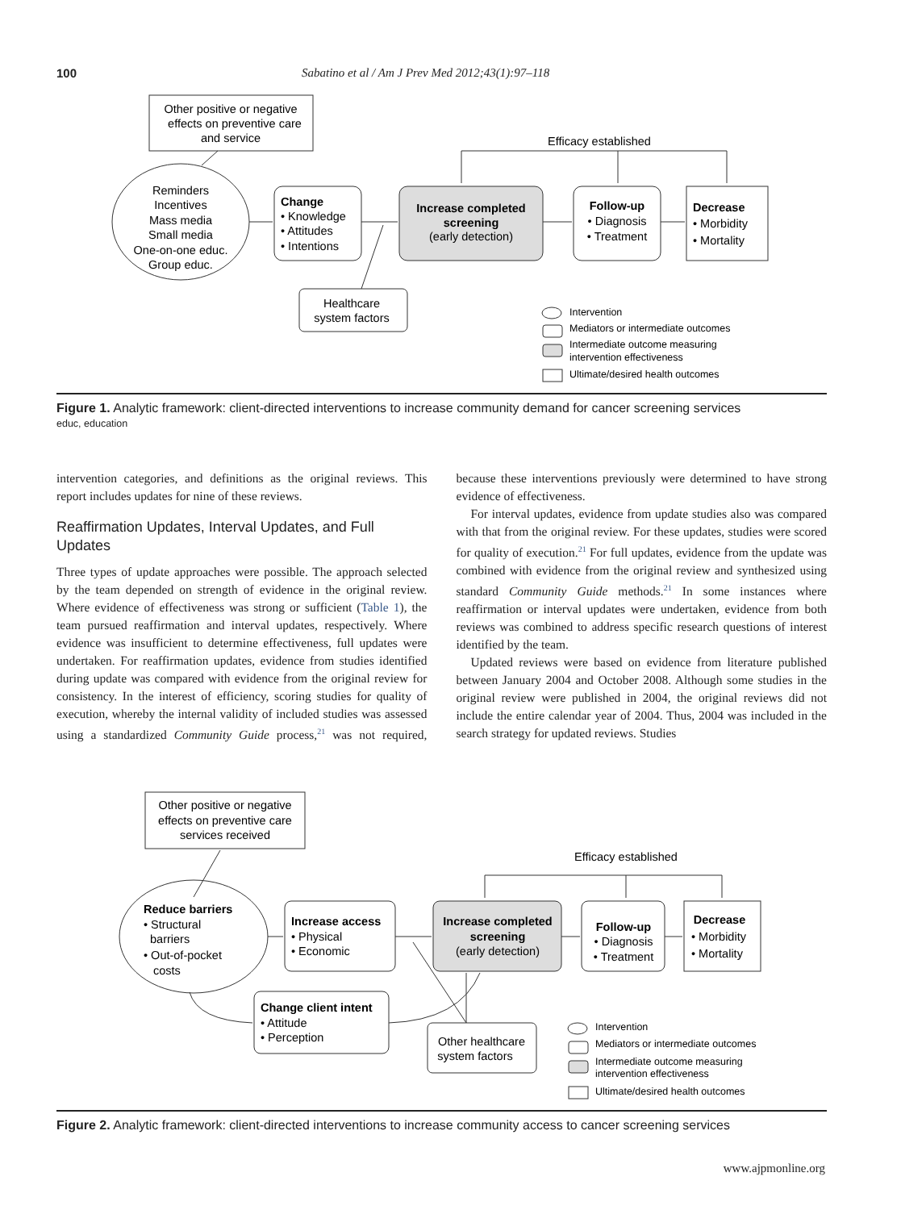100 Sabatino et al / Am J Prev Med 2012;43(1):97–118
Other positive or negative
effects on preventive care
and service
Reminders
Incentives
Mass media
Small media
One-on-one educ.
Group educ.
Change
• Knowledge
• Attitudes
• Intentions
Increase completed
screening
(early detection)
Follow-up
• Diagnosis
• Treatment
Decrease
• Morbidity
• Mortality
Efficacy established
Healthcare
system factors
Intervention
Mediators or intermediate outcomes
Intermediate outcome measuring
intervention effectiveness
Ultimate/desired health outcomes
Figure 1. Analytic framework: client-directed interventions to increase community demand for cancer screening services
educ, education
intervention categories, and definitions as the original reviews. This report includes updates for nine of these reviews.
Reaffirmation Updates, Interval Updates, and Full Updates
Three types of update approaches were possible. The approach selected by the team depended on strength of evidence in the original review. Where evidence of effectiveness was strong or sufficient (Table 1), the team pursued reaffirmation and interval updates, respectively. Where evidence was insufficient to determine effectiveness, full updates were undertaken. For reaffirmation updates, evidence from studies identified during update was compared with evidence from the original review for consistency. In the interest of efficiency, scoring studies for quality of execution, whereby the internal validity of included studies was assessed using a standardized Community Guide process,<sup>21</sup> was not required, because these interventions previously were determined to have strong evidence of effectiveness.
For interval updates, evidence from update studies also was compared with that from the original review. For these updates, studies were scored for quality of execution.<sup>21</sup> For full updates, evidence from the update was combined with evidence from the original review and synthesized using standard Community Guide methods.<sup>21</sup> In some instances where reaffirmation or interval updates were undertaken, evidence from both reviews was combined to address specific research questions of interest identified by the team.
Updated reviews were based on evidence from literature published between January 2004 and October 2008. Although some studies in the original review were published in 2004, the original reviews did not include the entire calendar year of 2004. Thus, 2004 was included in the search strategy for updated reviews. Studies
Other positive or negative
effects on preventive care
services received
Reduce barriers
• Structural
barriers
• Out-of-pocket
costs
Increase access
• Physical
• Economic
Increase completed
screening
(early detection)
Follow-up
• Diagnosis
• Treatment
Decrease
• Morbidity
• Mortality
Efficacy established
Change client intent
• Attitude
• Perception
Other healthcare
system factors
Intervention
Mediators or intermediate outcomes
Intermediate outcome measuring
intervention effectiveness
Ultimate/desired health outcomes
Figure 2. Analytic framework: client-directed interventions to increase community access to cancer screening services
www.ajpmonline.org